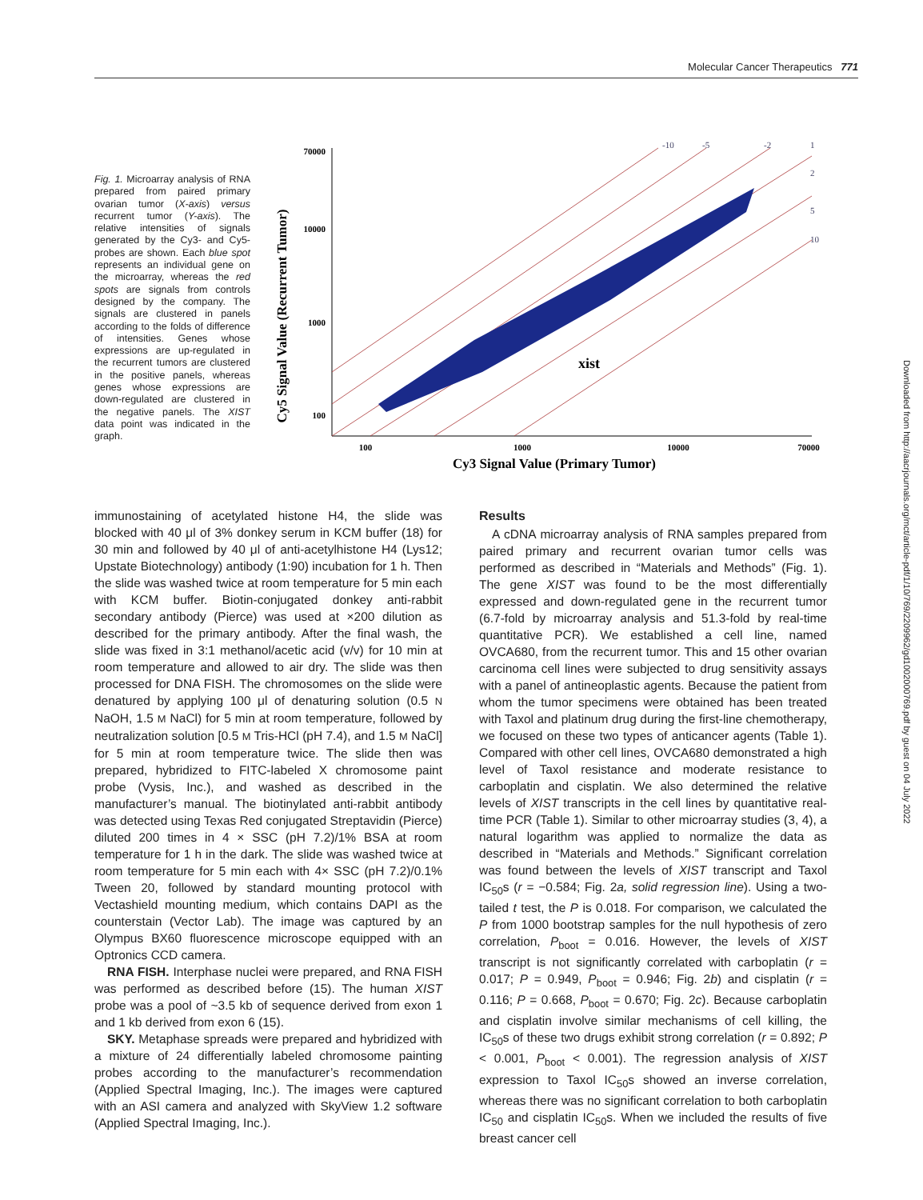Molecular Cancer Therapeutics 771
Fig. 1. Microarray analysis of RNA prepared from paired primary ovarian tumor (X-axis) versus recurrent tumor (Y-axis). The relative intensities of signals generated by the Cy3- and Cy5-probes are shown. Each blue spot represents an individual gene on the microarray, whereas the red spots are signals from controls designed by the company. The signals are clustered in panels according to the folds of difference of intensities. Genes whose expressions are up-regulated in the recurrent tumors are clustered in the positive panels, whereas genes whose expressions are down-regulated are clustered in the negative panels. The XIST data point was indicated in the graph.
Cy5 Signal Value (Recurrent Tumor)
70000
10000
1000
100
100
1000
10000
70000
-10
-5
-2
1
2
5
10
xist
Cy3 Signal Value (Primary Tumor)
immunostaining of acetylated histone H4, the slide was blocked with 40 μl of 3% donkey serum in KCM buffer (18) for 30 min and followed by 40 μl of anti-acetylhistone H4 (Lys12; Upstate Biotechnology) antibody (1:90) incubation for 1 h. Then the slide was washed twice at room temperature for 5 min each with KCM buffer. Biotin-conjugated donkey anti-rabbit secondary antibody (Pierce) was used at ×200 dilution as described for the primary antibody. After the final wash, the slide was fixed in 3:1 methanol/acetic acid (v/v) for 10 min at room temperature and allowed to air dry. The slide was then processed for DNA FISH. The chromosomes on the slide were denatured by applying 100 μl of denaturing solution (0.5 N NaOH, 1.5 M NaCl) for 5 min at room temperature, followed by neutralization solution [0.5 M Tris-HCl (pH 7.4), and 1.5 M NaCl] for 5 min at room temperature twice. The slide then was prepared, hybridized to FITC-labeled X chromosome paint probe (Vysis, Inc.), and washed as described in the manufacturer’s manual. The biotinylated anti-rabbit antibody was detected using Texas Red conjugated Streptavidin (Pierce) diluted 200 times in 4 × SSC (pH 7.2)/1% BSA at room temperature for 1 h in the dark. The slide was washed twice at room temperature for 5 min each with 4× SSC (pH 7.2)/0.1% Tween 20, followed by standard mounting protocol with Vectashield mounting medium, which contains DAPI as the counterstain (Vector Lab). The image was captured by an Olympus BX60 fluorescence microscope equipped with an Optronics CCD camera.
RNA FISH. Interphase nuclei were prepared, and RNA FISH was performed as described before (15). The human XIST probe was a pool of ~3.5 kb of sequence derived from exon 1 and 1 kb derived from exon 6 (15).
SKY. Metaphase spreads were prepared and hybridized with a mixture of 24 differentially labeled chromosome painting probes according to the manufacturer’s recommendation (Applied Spectral Imaging, Inc.). The images were captured with an ASI camera and analyzed with SkyView 1.2 software (Applied Spectral Imaging, Inc.).
Results
A cDNA microarray analysis of RNA samples prepared from paired primary and recurrent ovarian tumor cells was performed as described in “Materials and Methods” (Fig. 1). The gene XIST was found to be the most differentially expressed and down-regulated gene in the recurrent tumor (6.7-fold by microarray analysis and 51.3-fold by real-time quantitative PCR). We established a cell line, named OVCA680, from the recurrent tumor. This and 15 other ovarian carcinoma cell lines were subjected to drug sensitivity assays with a panel of antineoplastic agents. Because the patient from whom the tumor specimens were obtained has been treated with Taxol and platinum drug during the first-line chemotherapy, we focused on these two types of anticancer agents (Table 1). Compared with other cell lines, OVCA680 demonstrated a high level of Taxol resistance and moderate resistance to carboplatin and cisplatin. We also determined the relative levels of XIST transcripts in the cell lines by quantitative real-time PCR (Table 1). Similar to other microarray studies (3, 4), a natural logarithm was applied to normalize the data as described in “Materials and Methods.” Significant correlation was found between the levels of XIST transcript and Taxol IC<sub>50</sub>s (r = −0.584; Fig. 2a, solid regression line). Using a two-tailed t test, the P is 0.018. For comparison, we calculated the P from 1000 bootstrap samples for the null hypothesis of zero correlation, P<sub>boot</sub> = 0.016. However, the levels of XIST transcript is not significantly correlated with carboplatin (r = 0.017; P = 0.949, P<sub>boot</sub> = 0.946; Fig. 2b) and cisplatin (r = 0.116; P = 0.668, P<sub>boot</sub> = 0.670; Fig. 2c). Because carboplatin and cisplatin involve similar mechanisms of cell killing, the IC<sub>50</sub>s of these two drugs exhibit strong correlation (r = 0.892; P < 0.001, P<sub>boot</sub> < 0.001). The regression analysis of XIST expression to Taxol IC<sub>50</sub>s showed an inverse correlation, whereas there was no significant correlation to both carboplatin IC<sub>50</sub> and cisplatin IC<sub>50</sub>s. When we included the results of five breast cancer cell
Downloaded from http://aacrjournals.org/mct/article-pdf/1/10/769/2209962/gd1002000769.pdf by guest on 04 July 2022